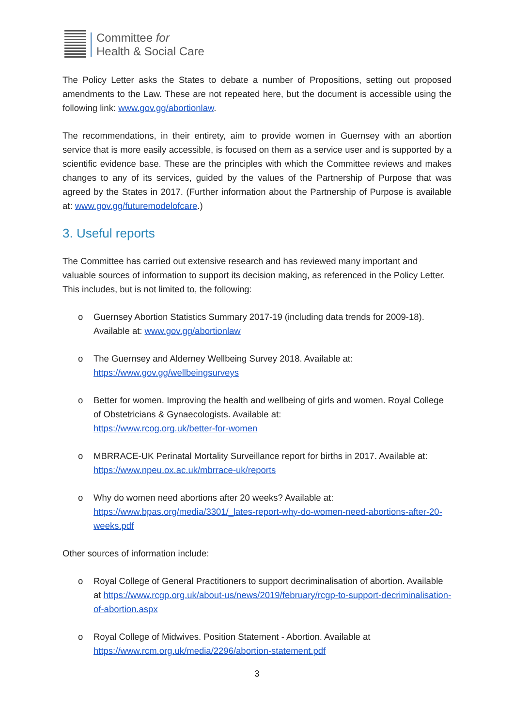Committee for
Health & Social Care
The Policy Letter asks the States to debate a number of Propositions, setting out proposed amendments to the Law. These are not repeated here, but the document is accessible using the following link: www.gov.gg/abortionlaw.
The recommendations, in their entirety, aim to provide women in Guernsey with an abortion service that is more easily accessible, is focused on them as a service user and is supported by a scientific evidence base. These are the principles with which the Committee reviews and makes changes to any of its services, guided by the values of the Partnership of Purpose that was agreed by the States in 2017. (Further information about the Partnership of Purpose is available at: www.gov.gg/futuremodelofcare.)
3. Useful reports
The Committee has carried out extensive research and has reviewed many important and valuable sources of information to support its decision making, as referenced in the Policy Letter. This includes, but is not limited to, the following:
o Guernsey Abortion Statistics Summary 2017-19 (including data trends for 2009-18). Available at: www.gov.gg/abortionlaw
o The Guernsey and Alderney Wellbeing Survey 2018. Available at:
https://www.gov.gg/wellbeingsurveys
o Better for women. Improving the health and wellbeing of girls and women. Royal College of Obstetricians & Gynaecologists. Available at:
https://www.rcog.org.uk/better-for-women
o MBRRACE-UK Perinatal Mortality Surveillance report for births in 2017. Available at: https://www.npeu.ox.ac.uk/mbrrace-uk/reports
o Why do women need abortions after 20 weeks? Available at:
https://www.bpas.org/media/3301/_lates-report-why-do-women-need-abortions-after-20-weeks.pdf
Other sources of information include:
o Royal College of General Practitioners to support decriminalisation of abortion. Available at https://www.rcgp.org.uk/about-us/news/2019/february/rcgp-to-support-decriminalisation-of-abortion.aspx
o Royal College of Midwives. Position Statement - Abortion. Available at
https://www.rcm.org.uk/media/2296/abortion-statement.pdf
3